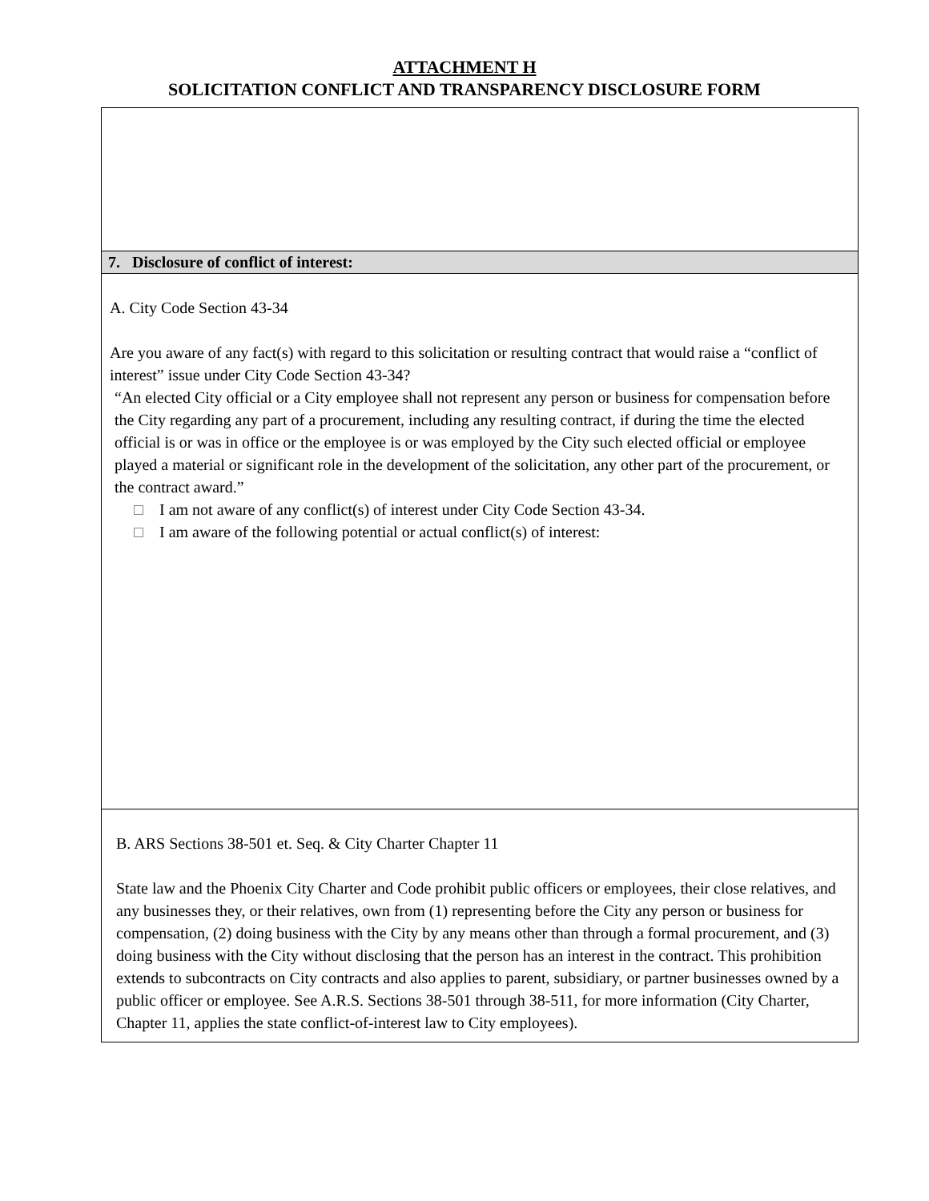ATTACHMENT H
SOLICITATION CONFLICT AND TRANSPARENCY DISCLOSURE FORM
7. Disclosure of conflict of interest:
A. City Code Section 43-34
Are you aware of any fact(s) with regard to this solicitation or resulting contract that would raise a “conflict of interest” issue under City Code Section 43-34?
“An elected City official or a City employee shall not represent any person or business for compensation before the City regarding any part of a procurement, including any resulting contract, if during the time the elected official is or was in office or the employee is or was employed by the City such elected official or employee played a material or significant role in the development of the solicitation, any other part of the procurement, or the contract award.”
I am not aware of any conflict(s) of interest under City Code Section 43-34.
I am aware of the following potential or actual conflict(s) of interest:
B. ARS Sections 38-501 et. Seq. & City Charter Chapter 11
State law and the Phoenix City Charter and Code prohibit public officers or employees, their close relatives, and any businesses they, or their relatives, own from (1) representing before the City any person or business for compensation, (2) doing business with the City by any means other than through a formal procurement, and (3) doing business with the City without disclosing that the person has an interest in the contract. This prohibition extends to subcontracts on City contracts and also applies to parent, subsidiary, or partner businesses owned by a public officer or employee. See A.R.S. Sections 38-501 through 38-511, for more information (City Charter, Chapter 11, applies the state conflict-of-interest law to City employees).